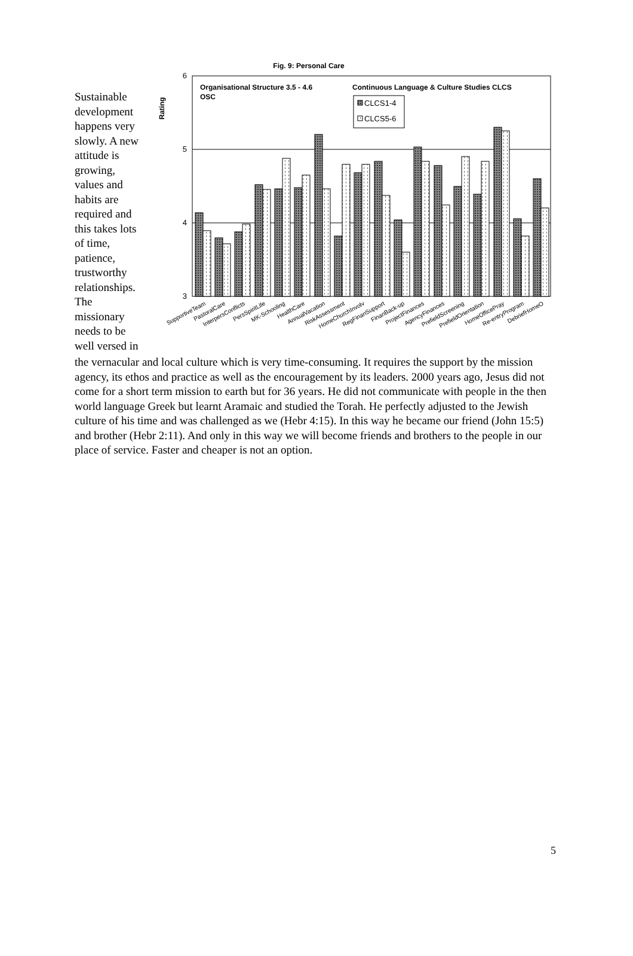Sustainable development happens very slowly. A new attitude is growing, values and habits are required and this takes lots of time, patience, trustworthy relationships. The missionary needs to be well versed in
Fig. 9: Personal Care
Rating
6
5
4
3
Organisational Structure 3.5 - 4.6
OSC
Continuous Language & Culture Studies CLCS
CLCS1-4
CLCS5-6
SupportiveTeam
PastoralCare
InterpersConflicts
PersSpiritLife
MK-Schooling
HealthCare
AnnualVacation
RiskAssessment
HomeChurchInvolv
RegFinanSupport
FinanBack-up
ProjectFinances
AgencyFinances
PrefieldScreening
PrefieldOrientation
HomeOfficePray
Re-entryProgram
DebriefHomeO
the vernacular and local culture which is very time-consuming. It requires the support by the mission agency, its ethos and practice as well as the encouragement by its leaders. 2000 years ago, Jesus did not come for a short term mission to earth but for 36 years. He did not communicate with people in the then world language Greek but learnt Aramaic and studied the Torah. He perfectly adjusted to the Jewish culture of his time and was challenged as we (Hebr 4:15). In this way he became our friend (John 15:5) and brother (Hebr 2:11). And only in this way we will become friends and brothers to the people in our place of service. Faster and cheaper is not an option.
5